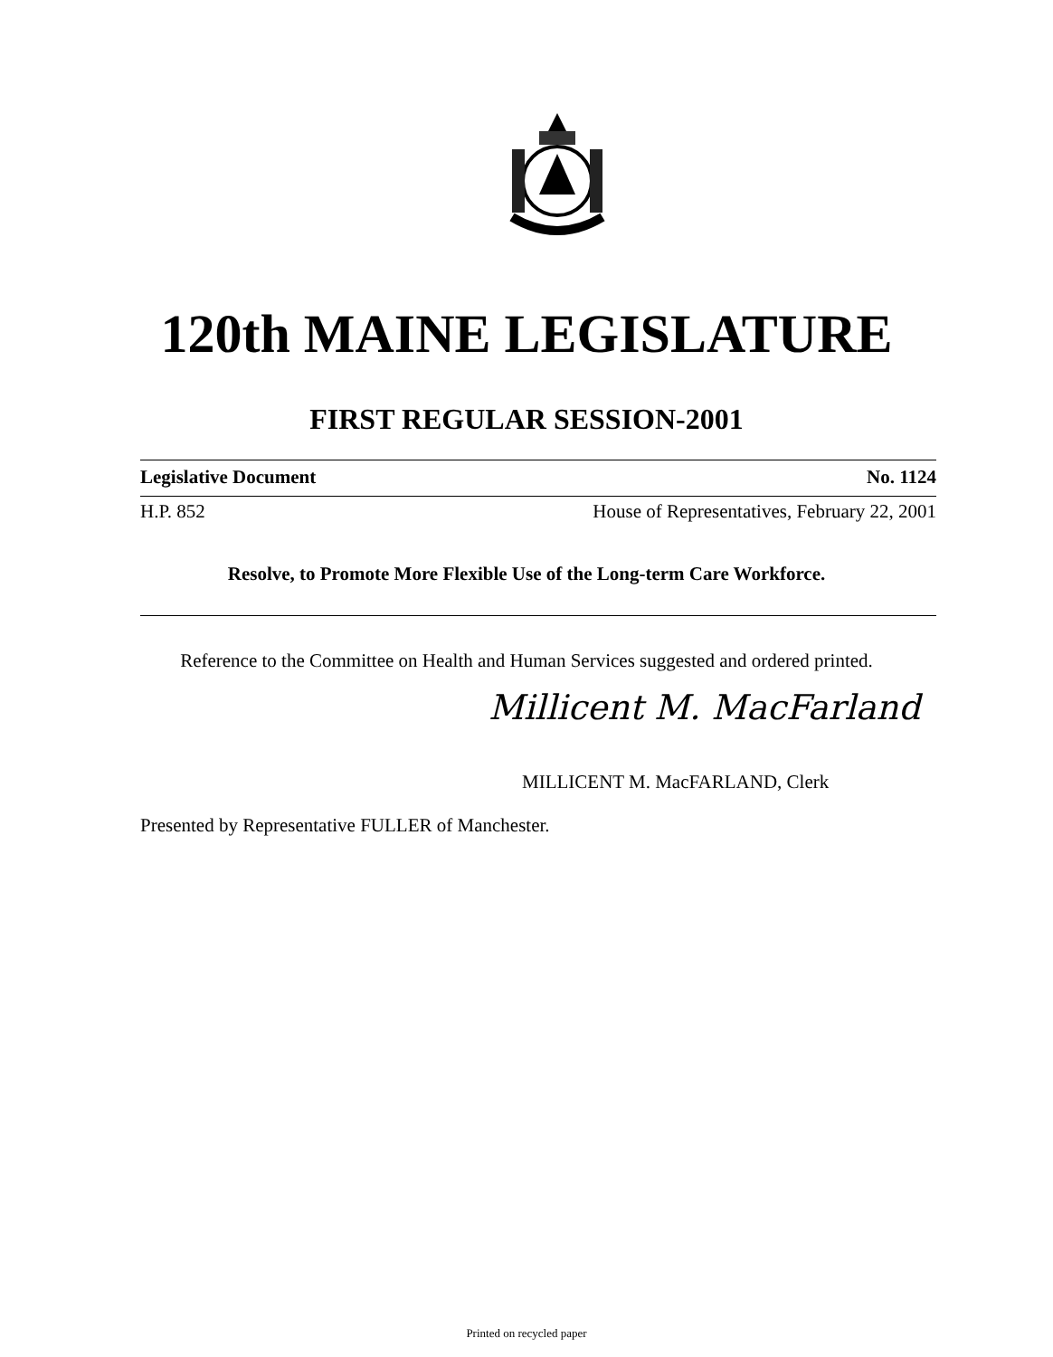120th MAINE LEGISLATURE
FIRST REGULAR SESSION-2001
Legislative Document No. 1124
H.P. 852 House of Representatives, February 22, 2001
Resolve, to Promote More Flexible Use of the Long-term Care Workforce.
Reference to the Committee on Health and Human Services suggested and ordered printed.
Millicent M. MacFarland
MILLICENT M. MacFARLAND, Clerk
Presented by Representative FULLER of Manchester.
Printed on recycled paper